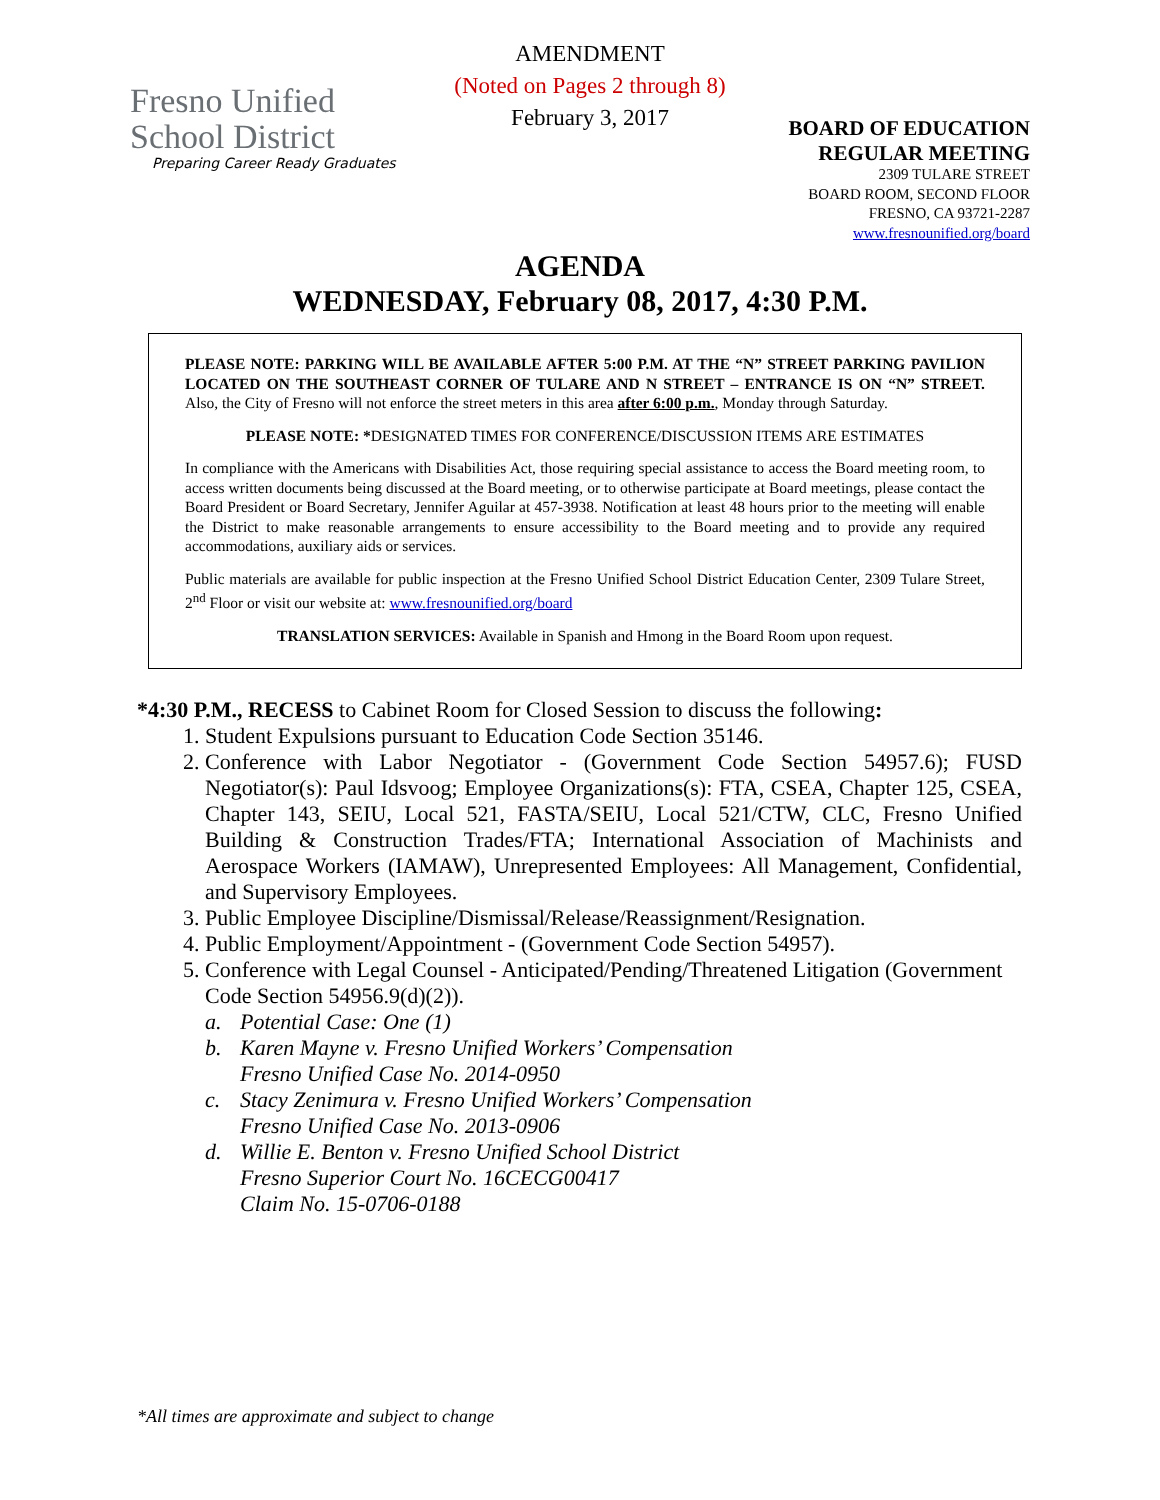Fresno Unified
School District
Preparing Career Ready Graduates
AMENDMENT
(Noted on Pages 2 through 8)
February 3, 2017
BOARD OF EDUCATION
REGULAR MEETING
2309 TULARE STREET
BOARD ROOM, SECOND FLOOR
FRESNO, CA 93721-2287
www.fresnounified.org/board
AGENDA
WEDNESDAY, February 08, 2017, 4:30 P.M.
PLEASE NOTE: PARKING WILL BE AVAILABLE AFTER 5:00 P.M. AT THE “N” STREET PARKING PAVILION LOCATED ON THE SOUTHEAST CORNER OF TULARE AND N STREET – ENTRANCE IS ON “N” STREET. Also, the City of Fresno will not enforce the street meters in this area after 6:00 p.m., Monday through Saturday.
PLEASE NOTE: *DESIGNATED TIMES FOR CONFERENCE/DISCUSSION ITEMS ARE ESTIMATES
In compliance with the Americans with Disabilities Act, those requiring special assistance to access the Board meeting room, to access written documents being discussed at the Board meeting, or to otherwise participate at Board meetings, please contact the Board President or Board Secretary, Jennifer Aguilar at 457-3938. Notification at least 48 hours prior to the meeting will enable the District to make reasonable arrangements to ensure accessibility to the Board meeting and to provide any required accommodations, auxiliary aids or services.
Public materials are available for public inspection at the Fresno Unified School District Education Center, 2309 Tulare Street, 2<sup>nd</sup> Floor or visit our website at: www.fresnounified.org/board
TRANSLATION SERVICES: Available in Spanish and Hmong in the Board Room upon request.
*4:30 P.M., RECESS to Cabinet Room for Closed Session to discuss the following:
1. Student Expulsions pursuant to Education Code Section 35146.
2. Conference with Labor Negotiator - (Government Code Section 54957.6); FUSD Negotiator(s): Paul Idsvoog; Employee Organizations(s): FTA, CSEA, Chapter 125, CSEA, Chapter 143, SEIU, Local 521, FASTA/SEIU, Local 521/CTW, CLC, Fresno Unified Building & Construction Trades/FTA; International Association of Machinists and Aerospace Workers (IAMAW), Unrepresented Employees: All Management, Confidential, and Supervisory Employees.
3. Public Employee Discipline/Dismissal/Release/Reassignment/Resignation.
4. Public Employment/Appointment - (Government Code Section 54957).
5. Conference with Legal Counsel - Anticipated/Pending/Threatened Litigation (Government Code Section 54956.9(d)(2)).
a. Potential Case: One (1)
b. Karen Mayne v. Fresno Unified Workers’ Compensation
Fresno Unified Case No. 2014-0950
c. Stacy Zenimura v. Fresno Unified Workers’ Compensation
Fresno Unified Case No. 2013-0906
d. Willie E. Benton v. Fresno Unified School District
Fresno Superior Court No. 16CECG00417
Claim No. 15-0706-0188
*All times are approximate and subject to change